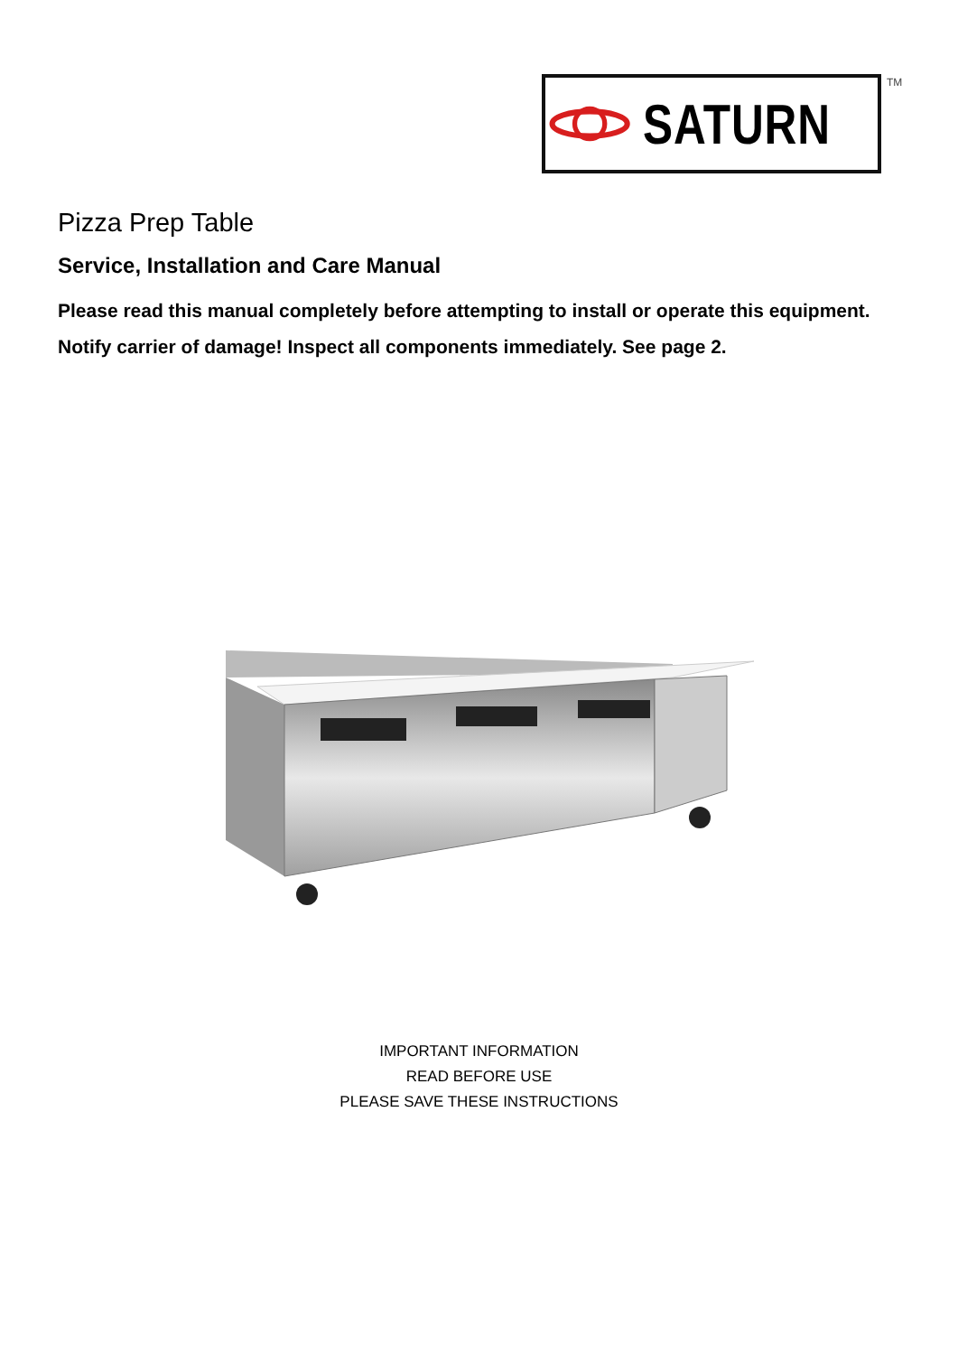SATURN TM
Pizza Prep Table
Service, Installation and Care Manual
Please read this manual completely before attempting to install or operate this equipment.
Notify carrier of damage! Inspect all components immediately. See page 2.
IMPORTANT INFORMATION
READ BEFORE USE
PLEASE SAVE THESE INSTRUCTIONS